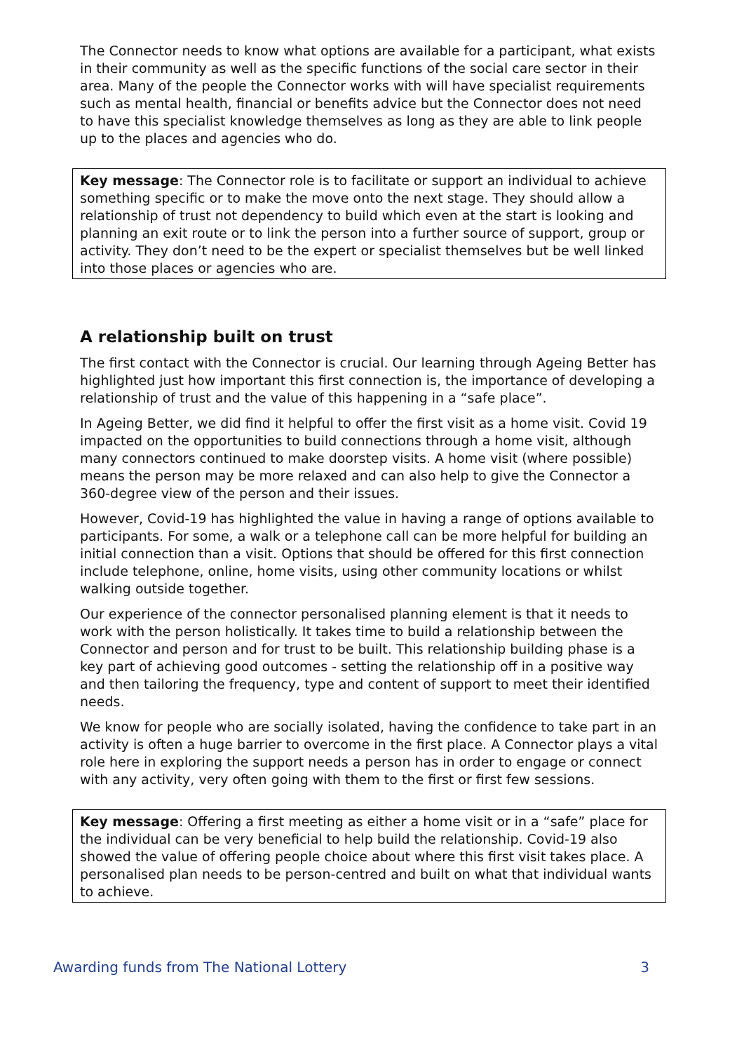The Connector needs to know what options are available for a participant, what exists in their community as well as the specific functions of the social care sector in their area. Many of the people the Connector works with will have specialist requirements such as mental health, financial or benefits advice but the Connector does not need to have this specialist knowledge themselves as long as they are able to link people up to the places and agencies who do.
Key message: The Connector role is to facilitate or support an individual to achieve something specific or to make the move onto the next stage. They should allow a relationship of trust not dependency to build which even at the start is looking and planning an exit route or to link the person into a further source of support, group or activity. They don’t need to be the expert or specialist themselves but be well linked into those places or agencies who are.
A relationship built on trust
The first contact with the Connector is crucial. Our learning through Ageing Better has highlighted just how important this first connection is, the importance of developing a relationship of trust and the value of this happening in a “safe place”.
In Ageing Better, we did find it helpful to offer the first visit as a home visit. Covid 19 impacted on the opportunities to build connections through a home visit, although many connectors continued to make doorstep visits. A home visit (where possible) means the person may be more relaxed and can also help to give the Connector a 360-degree view of the person and their issues.
However, Covid-19 has highlighted the value in having a range of options available to participants. For some, a walk or a telephone call can be more helpful for building an initial connection than a visit. Options that should be offered for this first connection include telephone, online, home visits, using other community locations or whilst walking outside together.
Our experience of the connector personalised planning element is that it needs to work with the person holistically. It takes time to build a relationship between the Connector and person and for trust to be built. This relationship building phase is a key part of achieving good outcomes - setting the relationship off in a positive way and then tailoring the frequency, type and content of support to meet their identified needs.
We know for people who are socially isolated, having the confidence to take part in an activity is often a huge barrier to overcome in the first place. A Connector plays a vital role here in exploring the support needs a person has in order to engage or connect with any activity, very often going with them to the first or first few sessions.
Key message: Offering a first meeting as either a home visit or in a “safe” place for the individual can be very beneficial to help build the relationship. Covid-19 also showed the value of offering people choice about where this first visit takes place. A personalised plan needs to be person-centred and built on what that individual wants to achieve.
Awarding funds from The National Lottery 3